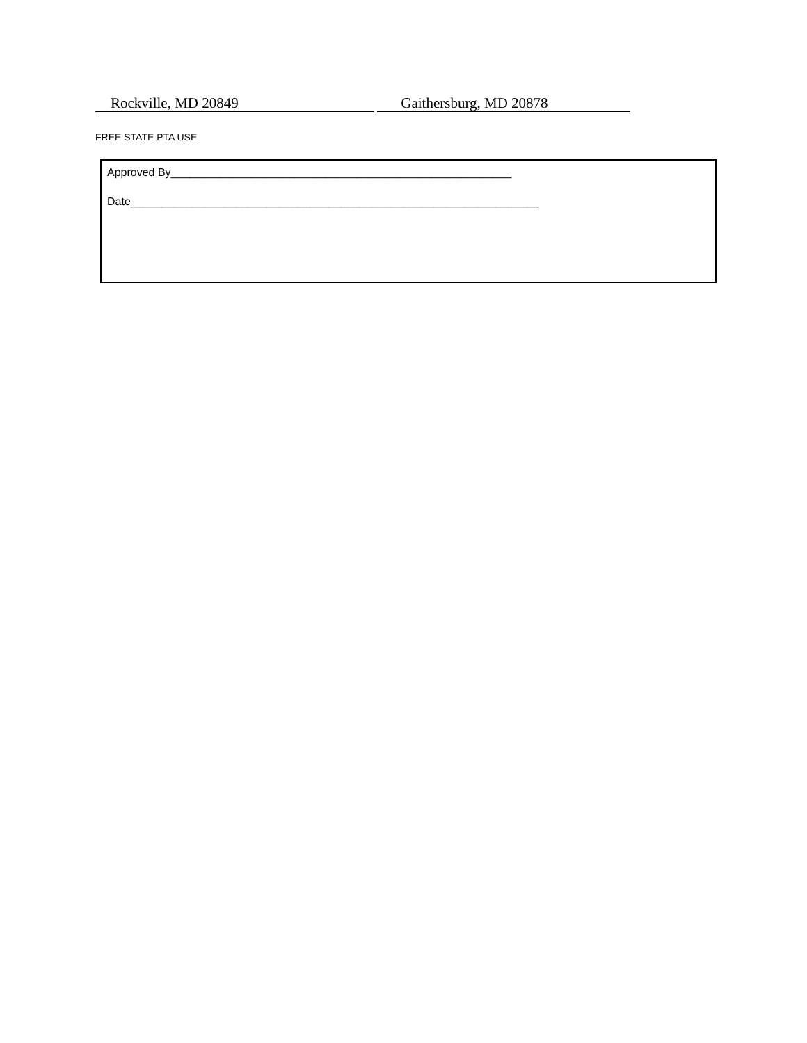Rockville, MD 20849 Gaithersburg, MD 20878
FREE STATE PTA USE
Approved By_______________________________________________________
Date__________________________________________________________________